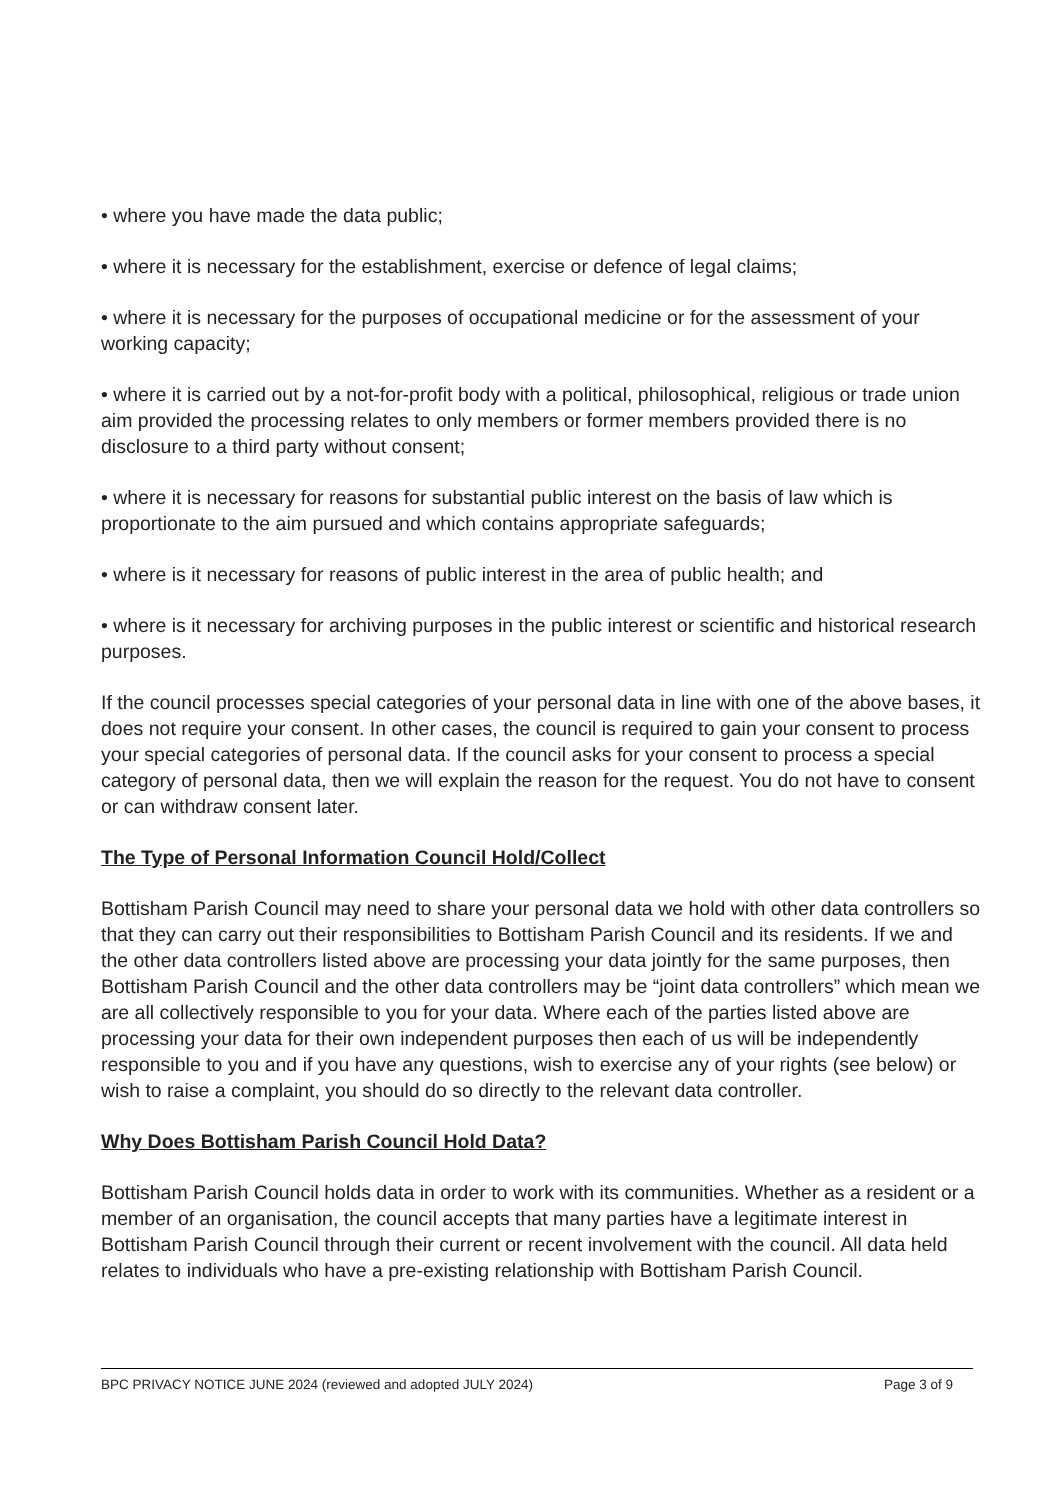• where you have made the data public;
• where it is necessary for the establishment, exercise or defence of legal claims;
• where it is necessary for the purposes of occupational medicine or for the assessment of your working capacity;
• where it is carried out by a not-for-profit body with a political, philosophical, religious or trade union aim provided the processing relates to only members or former members provided there is no disclosure to a third party without consent;
• where it is necessary for reasons for substantial public interest on the basis of law which is proportionate to the aim pursued and which contains appropriate safeguards;
• where is it necessary for reasons of public interest in the area of public health; and
• where is it necessary for archiving purposes in the public interest or scientific and historical research purposes.
If the council processes special categories of your personal data in line with one of the above bases, it does not require your consent. In other cases, the council is required to gain your consent to process your special categories of personal data. If the council asks for your consent to process a special category of personal data, then we will explain the reason for the request. You do not have to consent or can withdraw consent later.
The Type of Personal Information Council Hold/Collect
Bottisham Parish Council may need to share your personal data we hold with other data controllers so that they can carry out their responsibilities to Bottisham Parish Council and its residents. If we and the other data controllers listed above are processing your data jointly for the same purposes, then Bottisham Parish Council and the other data controllers may be “joint data controllers” which mean we are all collectively responsible to you for your data. Where each of the parties listed above are processing your data for their own independent purposes then each of us will be independently responsible to you and if you have any questions, wish to exercise any of your rights (see below) or wish to raise a complaint, you should do so directly to the relevant data controller.
Why Does Bottisham Parish Council Hold Data?
Bottisham Parish Council holds data in order to work with its communities. Whether as a resident or a member of an organisation, the council accepts that many parties have a legitimate interest in Bottisham Parish Council through their current or recent involvement with the council. All data held relates to individuals who have a pre-existing relationship with Bottisham Parish Council.
BPC PRIVACY NOTICE JUNE 2024 (reviewed and adopted JULY 2024) Page 3 of 9